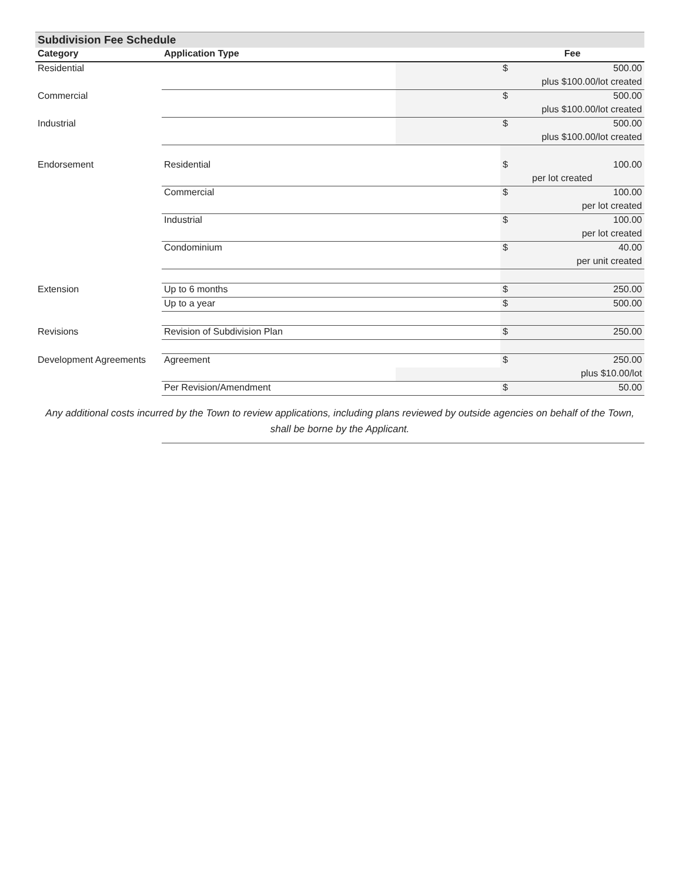Subdivision Fee Schedule
| Category | Application Type | | Fee | |
| --- | --- | --- | --- | --- |
| Residential | | | $ | 500.00 |
| | | | | plus $100.00/lot created |
| Commercial | | | $ | 500.00 |
| | | | | plus $100.00/lot created |
| Industrial | | | $ | 500.00 |
| | | | | plus $100.00/lot created |
| Endorsement | Residential | | $ | 100.00 |
| | | | | per lot created |
| | Commercial | | $ | 100.00 |
| | | | | per lot created |
| | Industrial | | $ | 100.00 |
| | | | | per lot created |
| | Condominium | | $ | 40.00 |
| | | | | per unit created |
| Extension | Up to 6 months | | $ | 250.00 |
| | Up to a year | | $ | 500.00 |
| Revisions | Revision of Subdivision Plan | | $ | 250.00 |
| Development Agreements | Agreement | | $ | 250.00 |
| | | | | plus $10.00/lot |
| | Per Revision/Amendment | | $ | 50.00 |
Any additional costs incurred by the Town to review applications, including plans reviewed by outside agencies on behalf of the Town,
shall be borne by the Applicant.